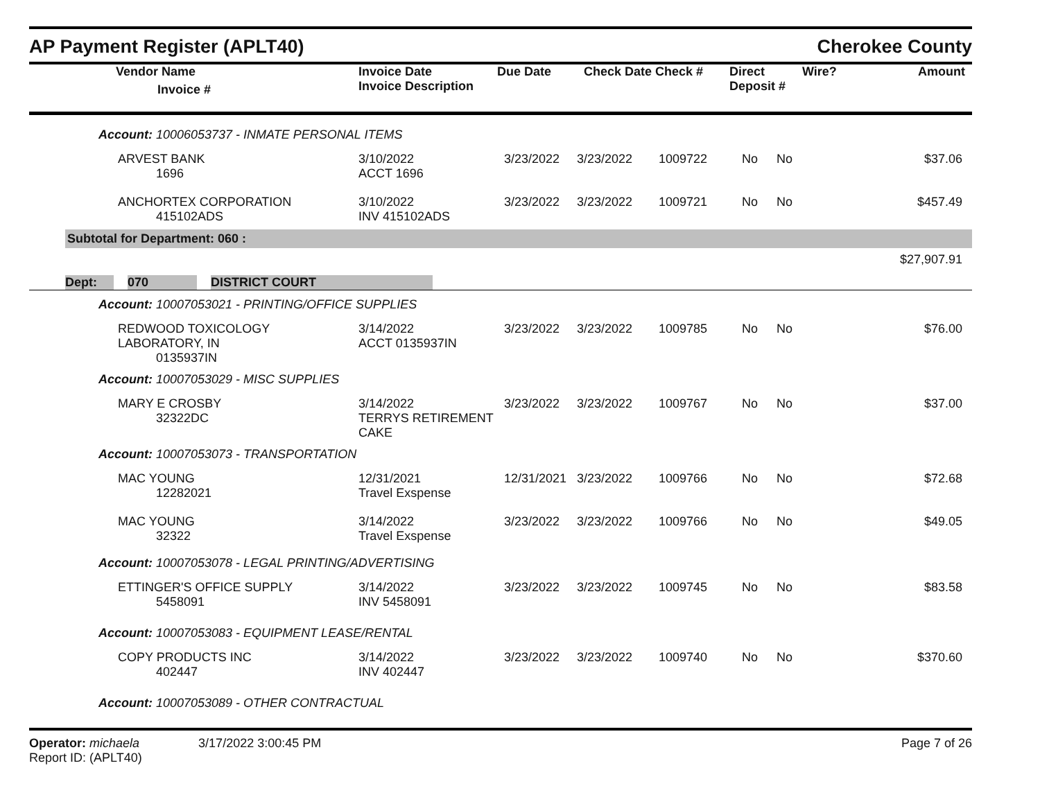AP Payment Register (APLT40)
Cherokee County
| | Vendor Name Invoice # | Invoice Date Invoice Description | Due Date | Check Date Check # | Direct Deposit # | Wire? | Amount |
| --- | --- | --- | --- | --- | --- | --- | --- |
| Account: 10006053737 - INMATE PERSONAL ITEMS | | | | | | | | |
| | ARVEST BANK 1696 | 3/10/2022 ACCT 1696 | 3/23/2022 | 3/23/2022 | 1009722 | No | No | $37.06 |
| | ANCHORTEX CORPORATION 415102ADS | 3/10/2022 INV 415102ADS | 3/23/2022 | 3/23/2022 | 1009721 | No | No | $457.49 |
Subtotal for Department: 060 :
$27,907.91
Dept: 070 DISTRICT COURT
| Account: 10007053021 - PRINTING/OFFICE SUPPLIES | | | | | | | | |
| | REDWOOD TOXICOLOGY LABORATORY, IN 0135937IN | 3/14/2022 ACCT 0135937IN | 3/23/2022 | 3/23/2022 | 1009785 | No | No | $76.00 |
| Account: 10007053029 - MISC SUPPLIES | | | | | | | | |
| | MARY E CROSBY 32322DC | 3/14/2022 TERRYS RETIREMENT CAKE | 3/23/2022 | 3/23/2022 | 1009767 | No | No | $37.00 |
| Account: 10007053073 - TRANSPORTATION | | | | | | | | |
| | MAC YOUNG 12282021 | 12/31/2021 Travel Exspense | 12/31/2021 | 3/23/2022 | 1009766 | No | No | $72.68 |
| | MAC YOUNG 32322 | 3/14/2022 Travel Exspense | 3/23/2022 | 3/23/2022 | 1009766 | No | No | $49.05 |
| Account: 10007053078 - LEGAL PRINTING/ADVERTISING | | | | | | | | |
| | ETTINGER'S OFFICE SUPPLY 5458091 | 3/14/2022 INV 5458091 | 3/23/2022 | 3/23/2022 | 1009745 | No | No | $83.58 |
| Account: 10007053083 - EQUIPMENT LEASE/RENTAL | | | | | | | | |
| | COPY PRODUCTS INC 402447 | 3/14/2022 INV 402447 | 3/23/2022 | 3/23/2022 | 1009740 | No | No | $370.60 |
| Account: 10007053089 - OTHER CONTRACTUAL | | | | | | | | |
Operator: michaela 3/17/2022 3:00:45 PM
Report ID: (APLT40)
Page 7 of 26